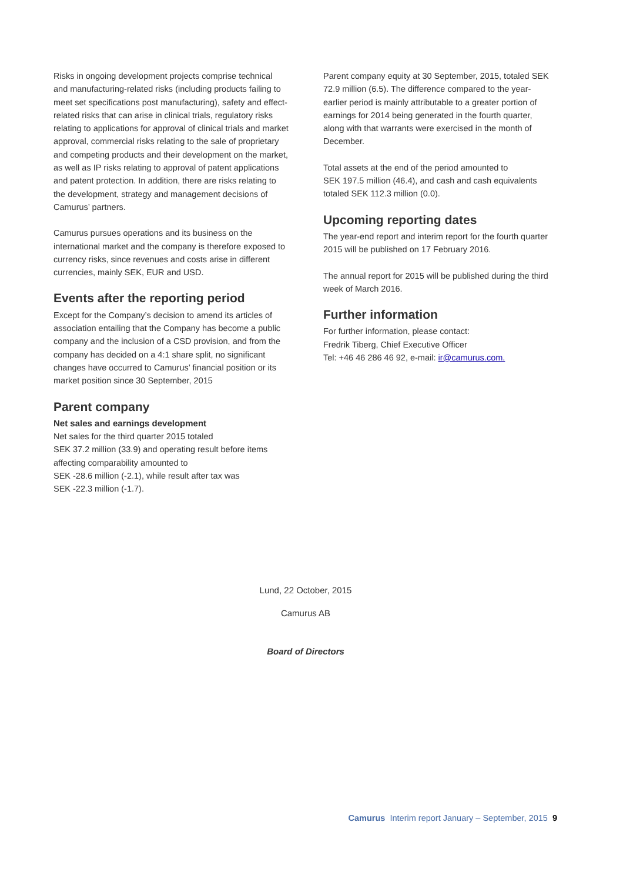Risks in ongoing development projects comprise technical and manufacturing-related risks (including products failing to meet set specifications post manufacturing), safety and effect-related risks that can arise in clinical trials, regulatory risks relating to applications for approval of clinical trials and market approval, commercial risks relating to the sale of proprietary and competing products and their development on the market, as well as IP risks relating to approval of patent applications and patent protection. In addition, there are risks relating to the development, strategy and management decisions of Camurus’ partners.
Camurus pursues operations and its business on the international market and the company is therefore exposed to currency risks, since revenues and costs arise in different currencies, mainly SEK, EUR and USD.
Events after the reporting period
Except for the Company’s decision to amend its articles of association entailing that the Company has become a public company and the inclusion of a CSD provision, and from the company has decided on a 4:1 share split, no significant changes have occurred to Camurus’ financial position or its market position since 30 September, 2015
Parent company
Net sales and earnings development
Net sales for the third quarter 2015 totaled
SEK 37.2 million (33.9) and operating result before items affecting comparability amounted to
SEK -28.6 million (-2.1), while result after tax was
SEK -22.3 million (-1.7).
Parent company equity at 30 September, 2015, totaled SEK 72.9 million (6.5). The difference compared to the year-earlier period is mainly attributable to a greater portion of earnings for 2014 being generated in the fourth quarter, along with that warrants were exercised in the month of December.
Total assets at the end of the period amounted to
SEK 197.5 million (46.4), and cash and cash equivalents totaled SEK 112.3 million (0.0).
Upcoming reporting dates
The year-end report and interim report for the fourth quarter 2015 will be published on 17 February 2016.
The annual report for 2015 will be published during the third week of March 2016.
Further information
For further information, please contact:
Fredrik Tiberg, Chief Executive Officer
Tel: +46 46 286 46 92, e-mail: ir@camurus.com.
Lund, 22 October, 2015
Camurus AB
Board of Directors
Camurus Interim report January – September, 2015 9